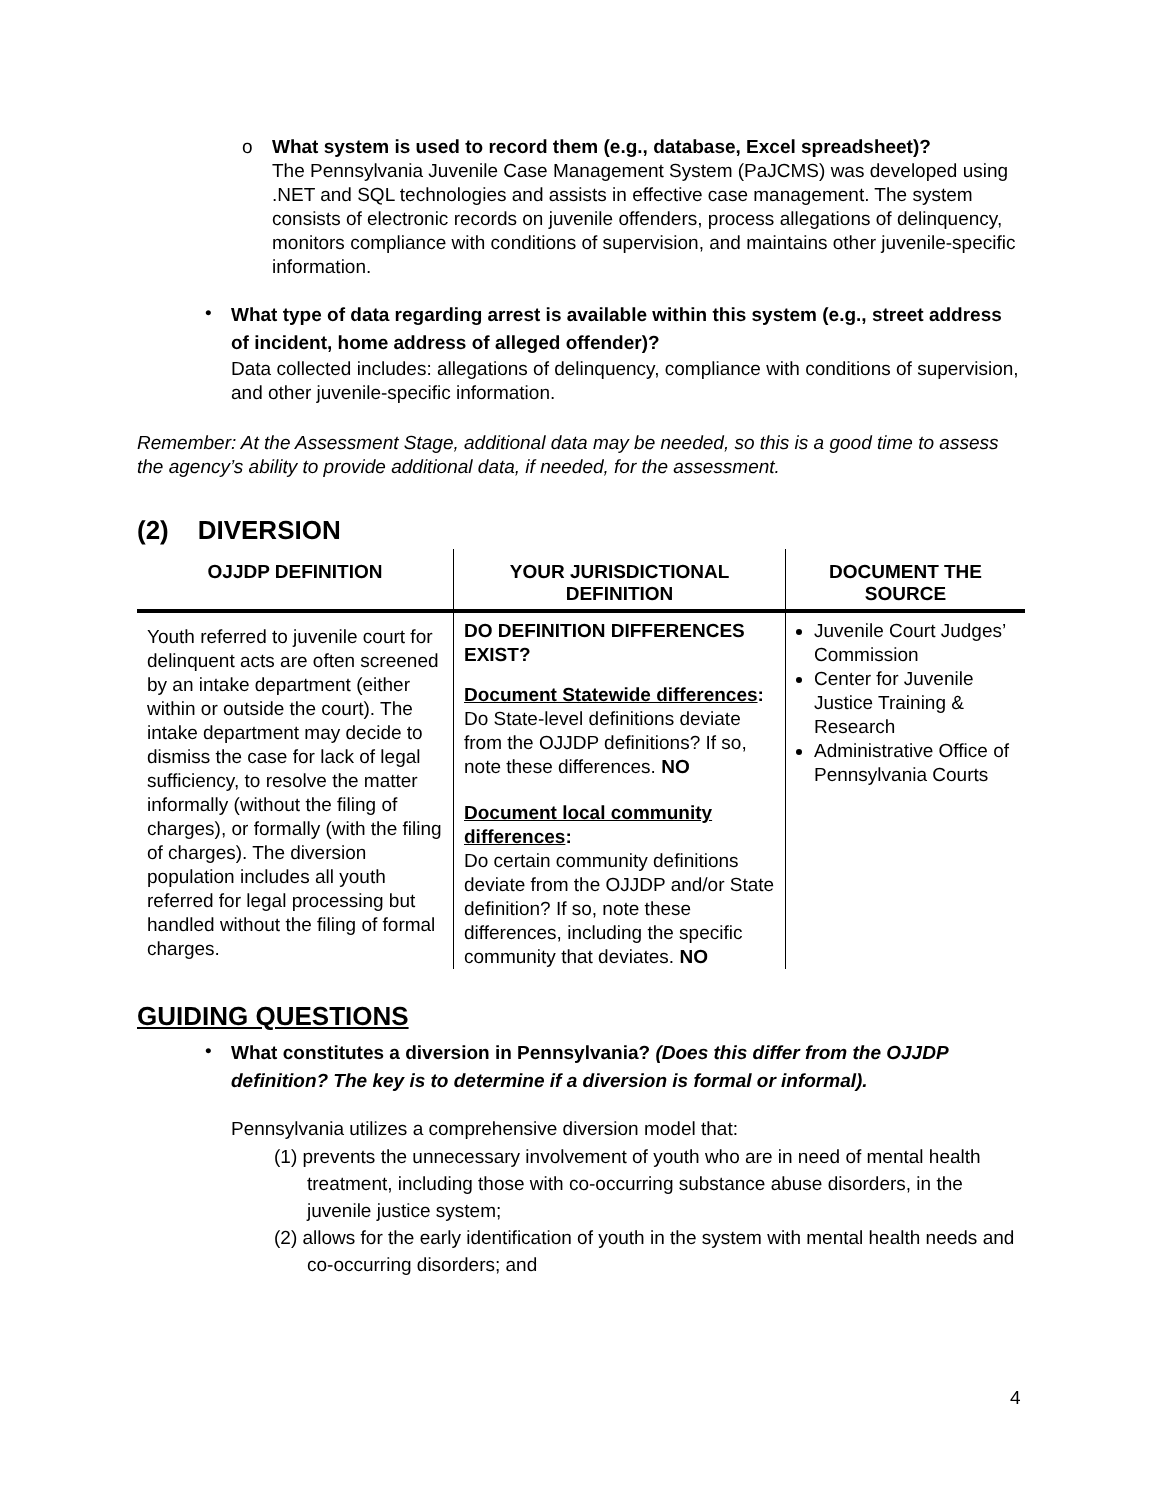o
What system is used to record them (e.g., database, Excel spreadsheet)?
The Pennsylvania Juvenile Case Management System (PaJCMS) was developed using .NET and SQL technologies and assists in effective case management. The system consists of electronic records on juvenile offenders, process allegations of delinquency, monitors compliance with conditions of supervision, and maintains other juvenile-specific information.
•
What type of data regarding arrest is available within this system (e.g., street address of incident, home address of alleged offender)?
Data collected includes: allegations of delinquency, compliance with conditions of supervision, and other juvenile-specific information.
Remember: At the Assessment Stage, additional data may be needed, so this is a good time to assess the agency’s ability to provide additional data, if needed, for the assessment.
(2) DIVERSION
| OJJDP DEFINITION | YOUR JURISDICTIONAL DEFINITION | DOCUMENT THE SOURCE |
| --- | --- | --- |
| Youth referred to juvenile court for delinquent acts are often screened by an intake department (either within or outside the court). The intake department may decide to dismiss the case for lack of legal sufficiency, to resolve the matter informally (without the filing of charges), or formally (with the filing of charges). The diversion population includes all youth referred for legal processing but handled without the filing of formal charges. | DO DEFINITION DIFFERENCES EXIST? Document Statewide differences : Do State-level definitions deviate from the OJJDP definitions? If so, note these differences. NO Document local community differences : Do certain community definitions deviate from the OJJDP and/or State definition? If so, note these differences, including the specific community that deviates. NO | Juvenile Court Judges’ Commission Center for Juvenile Justice Training & Research Administrative Office of Pennsylvania Courts |
GUIDING QUESTIONS
•
What constitutes a diversion in Pennsylvania? (Does this differ from the OJJDP definition? The key is to determine if a diversion is formal or informal).
Pennsylvania utilizes a comprehensive diversion model that:
(1) prevents the unnecessary involvement of youth who are in need of mental health treatment, including those with co-occurring substance abuse disorders, in the juvenile justice system;
(2) allows for the early identification of youth in the system with mental health needs and co-occurring disorders; and
4